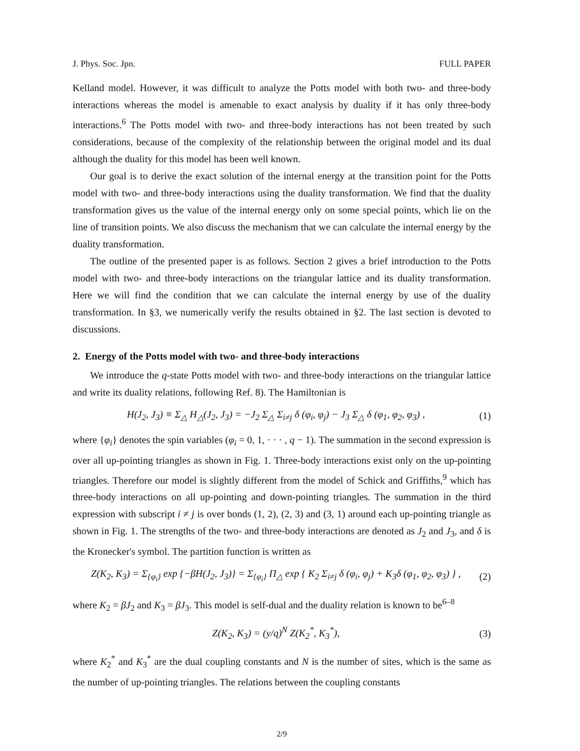J. Phys. Soc. Jpn. FULL PAPER
Kelland model. However, it was difficult to analyze the Potts model with both two- and three-body interactions whereas the model is amenable to exact analysis by duality if it has only three-body interactions.<sup>6</sup> The Potts model with two- and three-body interactions has not been treated by such considerations, because of the complexity of the relationship between the original model and its dual although the duality for this model has been well known.
Our goal is to derive the exact solution of the internal energy at the transition point for the Potts model with two- and three-body interactions using the duality transformation. We find that the duality transformation gives us the value of the internal energy only on some special points, which lie on the line of transition points. We also discuss the mechanism that we can calculate the internal energy by the duality transformation.
The outline of the presented paper is as follows. Section 2 gives a brief introduction to the Potts model with two- and three-body interactions on the triangular lattice and its duality transformation. Here we will find the condition that we can calculate the internal energy by use of the duality transformation. In §3, we numerically verify the results obtained in §2. The last section is devoted to discussions.
2. Energy of the Potts model with two- and three-body interactions
We introduce the q-state Potts model with two- and three-body interactions on the triangular lattice and write its duality relations, following Ref. 8). The Hamiltonian is
H(J<sub>2</sub>, J<sub>3</sub>) ≡ Σ<sub>△</sub> H<sub>△</sub>(J<sub>2</sub>, J<sub>3</sub>) = −J<sub>2</sub> Σ<sub>△</sub> Σ<sub>i≠j</sub> δ (φ<sub>i</sub>, φ<sub>j</sub>) − J<sub>3</sub> Σ<sub>△</sub> δ (φ<sub>1</sub>, φ<sub>2</sub>, φ<sub>3</sub>) , (1)
where {φ<sub>i</sub>} denotes the spin variables (φ<sub>i</sub> = 0, 1, · · · , q − 1). The summation in the second expression is over all up-pointing triangles as shown in Fig. 1. Three-body interactions exist only on the up-pointing triangles. Therefore our model is slightly different from the model of Schick and Griffiths,<sup>9</sup> which has three-body interactions on all up-pointing and down-pointing triangles. The summation in the third expression with subscript i ≠ j is over bonds (1, 2), (2, 3) and (3, 1) around each up-pointing triangle as shown in Fig. 1. The strengths of the two- and three-body interactions are denoted as J<sub>2</sub> and J<sub>3</sub>, and δ is the Kronecker's symbol. The partition function is written as
Z(K<sub>2</sub>, K<sub>3</sub>) = Σ<sub>{φ<sub>i</sub>}</sub> exp {−βH(J<sub>2</sub>, J<sub>3</sub>)} = Σ<sub>{φ<sub>i</sub>}</sub> Π<sub>△</sub> exp { K<sub>2</sub> Σ<sub>i≠j</sub> δ (φ<sub>i</sub>, φ<sub>j</sub>) + K<sub>3</sub>δ (φ<sub>1</sub>, φ<sub>2</sub>, φ<sub>3</sub>) } , (2)
where K<sub>2</sub> = βJ<sub>2</sub> and K<sub>3</sub> = βJ<sub>3</sub>. This model is self-dual and the duality relation is known to be<sup>6–8</sup>
Z(K<sub>2</sub>, K<sub>3</sub>) = (y/q)<sup>N</sup> Z(K<sub>2</sub><sup>*</sup>, K<sub>3</sub><sup>*</sup>), (3)
where K<sub>2</sub><sup>*</sup> and K<sub>3</sub><sup>*</sup> are the dual coupling constants and N is the number of sites, which is the same as the number of up-pointing triangles. The relations between the coupling constants
2/9